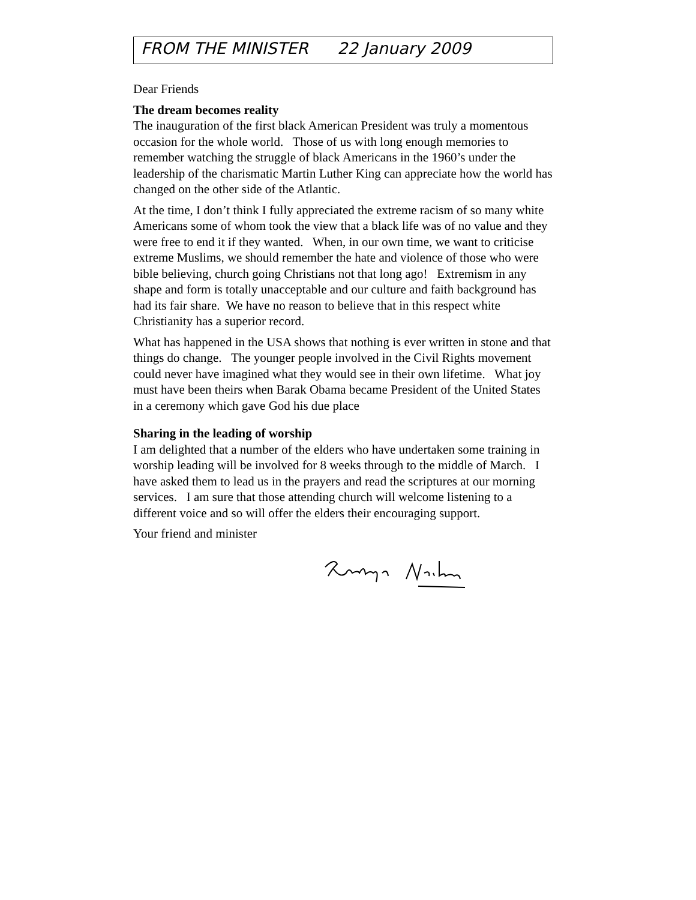FROM THE MINISTER 22 January 2009
Dear Friends
The dream becomes reality
The inauguration of the first black American President was truly a momentous occasion for the whole world. Those of us with long enough memories to remember watching the struggle of black Americans in the 1960’s under the leadership of the charismatic Martin Luther King can appreciate how the world has changed on the other side of the Atlantic.
At the time, I don’t think I fully appreciated the extreme racism of so many white Americans some of whom took the view that a black life was of no value and they were free to end it if they wanted. When, in our own time, we want to criticise extreme Muslims, we should remember the hate and violence of those who were bible believing, church going Christians not that long ago! Extremism in any shape and form is totally unacceptable and our culture and faith background has had its fair share. We have no reason to believe that in this respect white Christianity has a superior record.
What has happened in the USA shows that nothing is ever written in stone and that things do change. The younger people involved in the Civil Rights movement could never have imagined what they would see in their own lifetime. What joy must have been theirs when Barak Obama became President of the United States in a ceremony which gave God his due place
Sharing in the leading of worship
I am delighted that a number of the elders who have undertaken some training in worship leading will be involved for 8 weeks through to the middle of March. I have asked them to lead us in the prayers and read the scriptures at our morning services. I am sure that those attending church will welcome listening to a different voice and so will offer the elders their encouraging support.
Your friend and minister